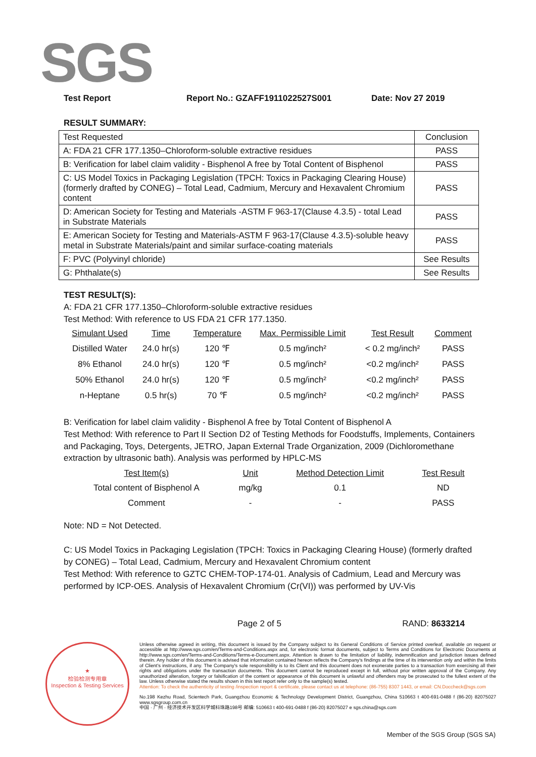SGS
Test Report Report No.: GZAFF1911022527S001 Date: Nov 27 2019
RESULT SUMMARY:
| Test Requested | Conclusion |
| A: FDA 21 CFR 177.1350–Chloroform-soluble extractive residues | PASS |
| B: Verification for label claim validity - Bisphenol A free by Total Content of Bisphenol | PASS |
| C: US Model Toxics in Packaging Legislation (TPCH: Toxics in Packaging Clearing House) (formerly drafted by CONEG) – Total Lead, Cadmium, Mercury and Hexavalent Chromium content | PASS |
| D: American Society for Testing and Materials -ASTM F 963-17(Clause 4.3.5) - total Lead in Substrate Materials | PASS |
| E: American Society for Testing and Materials-ASTM F 963-17(Clause 4.3.5)-soluble heavy metal in Substrate Materials/paint and similar surface-coating materials | PASS |
| F: PVC (Polyvinyl chloride) | See Results |
| G: Phthalate(s) | See Results |
TEST RESULT(S):
A: FDA 21 CFR 177.1350–Chloroform-soluble extractive residues
Test Method: With reference to US FDA 21 CFR 177.1350.
| Simulant Used | Time | Temperature | Max. Permissible Limit | Test Result | Comment |
| --- | --- | --- | --- | --- | --- |
| Distilled Water | 24.0 hr(s) | 120 ℉ | 0.5 mg/inch² | < 0.2 mg/inch² | PASS |
| 8% Ethanol | 24.0 hr(s) | 120 ℉ | 0.5 mg/inch² | <0.2 mg/inch² | PASS |
| 50% Ethanol | 24.0 hr(s) | 120 ℉ | 0.5 mg/inch² | <0.2 mg/inch² | PASS |
| n-Heptane | 0.5 hr(s) | 70 ℉ | 0.5 mg/inch² | <0.2 mg/inch² | PASS |
B: Verification for label claim validity - Bisphenol A free by Total Content of Bisphenol A
Test Method: With reference to Part II Section D2 of Testing Methods for Foodstuffs, Implements, Containers and Packaging, Toys, Detergents, JETRO, Japan External Trade Organization, 2009 (Dichloromethane extraction by ultrasonic bath). Analysis was performed by HPLC-MS
| Test Item(s) | Unit | Method Detection Limit | Test Result |
| --- | --- | --- | --- |
| Total content of Bisphenol A | mg/kg | 0.1 | ND |
| Comment | - | - | PASS |
Note: ND = Not Detected.
C: US Model Toxics in Packaging Legislation (TPCH: Toxics in Packaging Clearing House) (formerly drafted by CONEG) – Total Lead, Cadmium, Mercury and Hexavalent Chromium content
Test Method: With reference to GZTC CHEM-TOP-174-01. Analysis of Cadmium, Lead and Mercury was performed by ICP-OES. Analysis of Hexavalent Chromium (Cr(VI)) was performed by UV-Vis
Page 2 of 5 RAND: 8633214
★
检验检测专用章
Inspection & Testing Services
Unless otherwise agreed in writing, this document is issued by the Company subject to its General Conditions of Service printed overleaf, available on request or accessible at http://www.sgs.com/en/Terms-and-Conditions.aspx and, for electronic format documents, subject to Terms and Conditions for Electronic Documents at http://www.sgs.com/en/Terms-and-Conditions/Terms-e-Document.aspx. Attention is drawn to the limitation of liability, indemnification and jurisdiction issues defined therein. Any holder of this document is advised that information contained hereon reflects the Company's findings at the time of its intervention only and within the limits of Client's instructions, if any. The Company's sole responsibility is to its Client and this document does not exonerate parties to a transaction from exercising all their rights and obligations under the transaction documents. This document cannot be reproduced except in full, without prior written approval of the Company. Any unauthorized alteration, forgery or falsification of the content or appearance of this document is unlawful and offenders may be prosecuted to the fullest extent of the law. Unless otherwise stated the results shown in this test report refer only to the sample(s) tested.
Attention: To check the authenticity of testing /inspection report & certificate, please contact us at telephone: (86-755) 8307 1443, or email: CN.Doccheck@sgs.com
No.198 Kezhu Road, Scientech Park, Guangzhou Economic & Technology Development District, Guangzhou, China 510663 t 400-691-0488 f (86-20) 82075027 www.sgsgroup.com.cn
中国 · 广州 · 经济技术开发区科学城科珠路198号 邮编: 510663 t 400-691-0488 f (86-20) 82075027 e sgs.china@sgs.com
Member of the SGS Group (SGS SA)